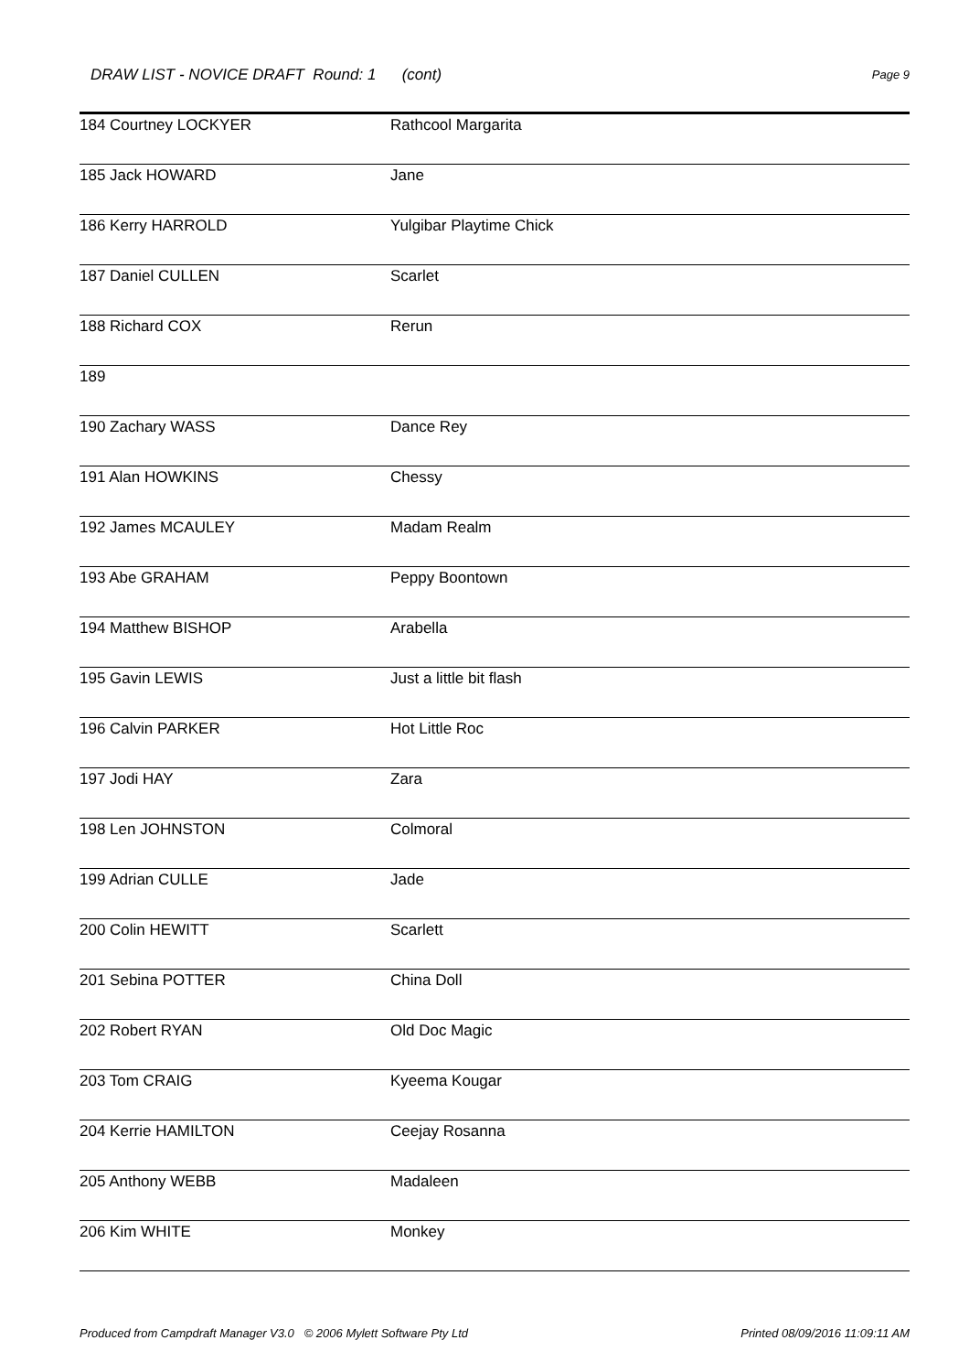DRAW LIST - NOVICE DRAFT Round: 1 (cont)
Page 9
| 184 Courtney LOCKYER | Rathcool Margarita |
| 185 Jack HOWARD | Jane |
| 186 Kerry HARROLD | Yulgibar Playtime Chick |
| 187 Daniel CULLEN | Scarlet |
| 188 Richard COX | Rerun |
| 189 | |
| 190 Zachary WASS | Dance Rey |
| 191 Alan HOWKINS | Chessy |
| 192 James MCAULEY | Madam Realm |
| 193 Abe GRAHAM | Peppy Boontown |
| 194 Matthew BISHOP | Arabella |
| 195 Gavin LEWIS | Just a little bit flash |
| 196 Calvin PARKER | Hot Little Roc |
| 197 Jodi HAY | Zara |
| 198 Len JOHNSTON | Colmoral |
| 199 Adrian CULLE | Jade |
| 200 Colin HEWITT | Scarlett |
| 201 Sebina POTTER | China Doll |
| 202 Robert RYAN | Old Doc Magic |
| 203 Tom CRAIG | Kyeema Kougar |
| 204 Kerrie HAMILTON | Ceejay Rosanna |
| 205 Anthony WEBB | Madaleen |
| 206 Kim WHITE | Monkey |
Produced from Campdraft Manager V3.0 © 2006 Mylett Software Pty Ltd Printed 08/09/2016 11:09:11 AM